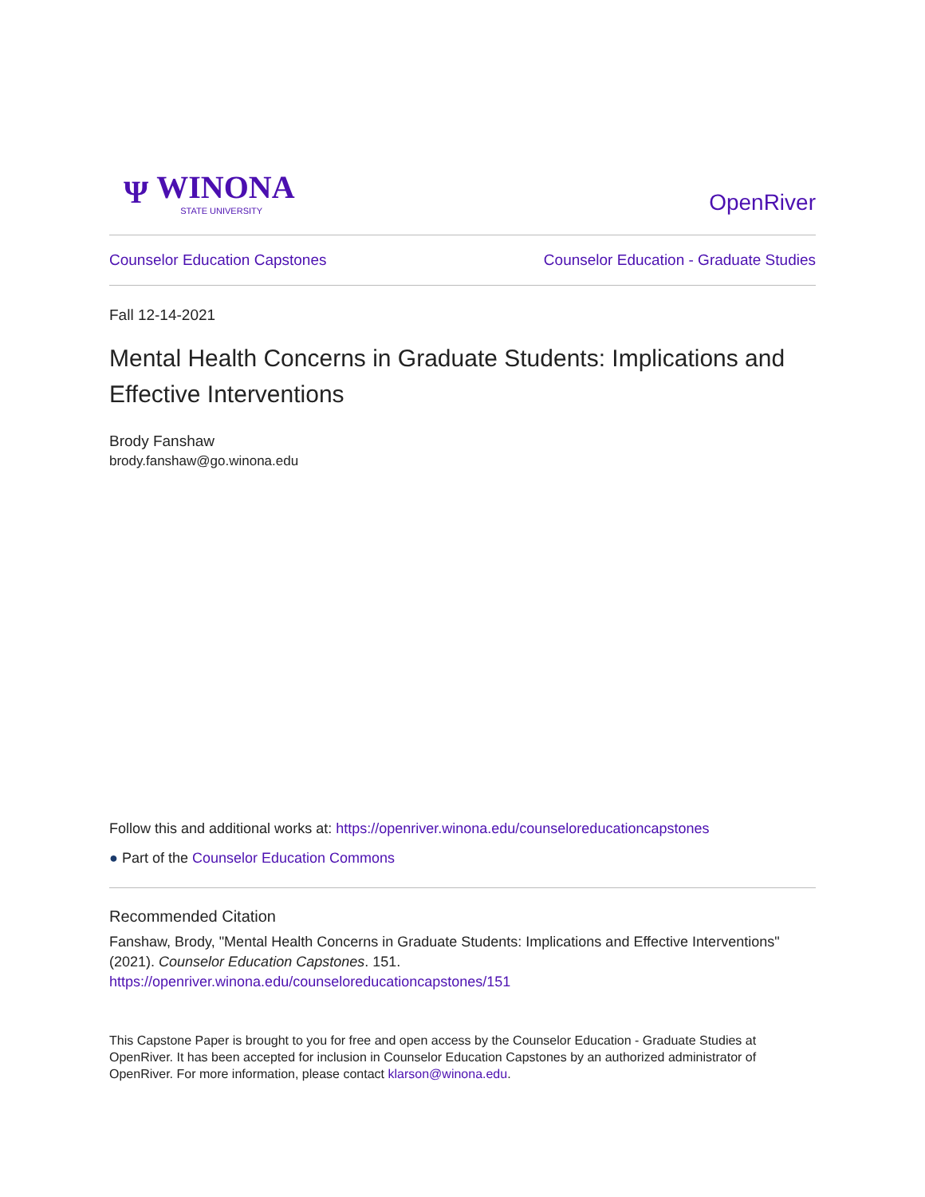Ψ WINONA
STATE UNIVERSITY
OpenRiver
Counselor Education Capstones Counselor Education - Graduate Studies
Fall 12-14-2021
Mental Health Concerns in Graduate Students: Implications and Effective Interventions
Brody Fanshaw
brody.fanshaw@go.winona.edu
Follow this and additional works at: https://openriver.winona.edu/counseloreducationcapstones
● Part of the Counselor Education Commons
Recommended Citation
Fanshaw, Brody, "Mental Health Concerns in Graduate Students: Implications and Effective Interventions" (2021). Counselor Education Capstones. 151.
https://openriver.winona.edu/counseloreducationcapstones/151
This Capstone Paper is brought to you for free and open access by the Counselor Education - Graduate Studies at OpenRiver. It has been accepted for inclusion in Counselor Education Capstones by an authorized administrator of OpenRiver. For more information, please contact klarson@winona.edu.